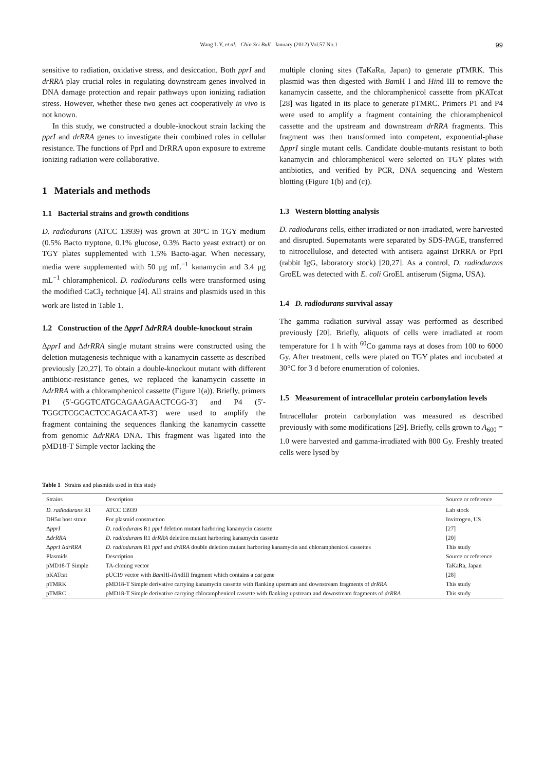Wang L Y, et al. Chin Sci Bull January (2012) Vol.57 No.1 99
sensitive to radiation, oxidative stress, and desiccation. Both pprI and drRRA play crucial roles in regulating downstream genes involved in DNA damage protection and repair pathways upon ionizing radiation stress. However, whether these two genes act cooperatively in vivo is not known.
In this study, we constructed a double-knockout strain lacking the pprI and drRRA genes to investigate their combined roles in cellular resistance. The functions of PprI and DrRRA upon exposure to extreme ionizing radiation were collaborative.
1 Materials and methods
1.1 Bacterial strains and growth conditions
D. radiodurans (ATCC 13939) was grown at 30°C in TGY medium (0.5% Bacto tryptone, 0.1% glucose, 0.3% Bacto yeast extract) or on TGY plates supplemented with 1.5% Bacto-agar. When necessary, media were supplemented with 50 μg mL<sup>−1</sup> kanamycin and 3.4 μg mL<sup>−1</sup> chloramphenicol. D. radiodurans cells were transformed using the modified CaCl<sub>2</sub> technique [4]. All strains and plasmids used in this work are listed in Table 1.
1.2 Construction of the ΔpprI ΔdrRRA double-knockout strain
ΔpprI and ΔdrRRA single mutant strains were constructed using the deletion mutagenesis technique with a kanamycin cassette as described previously [20,27]. To obtain a double-knockout mutant with different antibiotic-resistance genes, we replaced the kanamycin cassette in ΔdrRRA with a chloramphenicol cassette (Figure 1(a)). Briefly, primers P1 (5′-GGGTCATGCAGAAGAACTCGG-3′) and P4 (5′-TGGCTCGCACTCCAGACAAT-3′) were used to amplify the fragment containing the sequences flanking the kanamycin cassette from genomic ΔdrRRA DNA. This fragment was ligated into the pMD18-T Simple vector lacking the
multiple cloning sites (TaKaRa, Japan) to generate pTMRK. This plasmid was then digested with Bam H I and Hind III to remove the kanamycin cassette, and the chloramphenicol cassette from pKATcat [28] was ligated in its place to generate pTMRC. Primers P1 and P4 were used to amplify a fragment containing the chloramphenicol cassette and the upstream and downstream drRRA fragments. This fragment was then transformed into competent, exponential-phase ΔpprI single mutant cells. Candidate double-mutants resistant to both kanamycin and chloramphenicol were selected on TGY plates with antibiotics, and verified by PCR, DNA sequencing and Western blotting (Figure 1(b) and (c)).
1.3 Western blotting analysis
D. radiodurans cells, either irradiated or non-irradiated, were harvested and disrupted. Supernatants were separated by SDS-PAGE, transferred to nitrocellulose, and detected with antisera against DrRRA or PprI (rabbit IgG, laboratory stock) [20,27]. As a control, D. radiodurans GroEL was detected with E. coli GroEL antiserum (Sigma, USA).
1.4 D. radiodurans survival assay
The gamma radiation survival assay was performed as described previously [20]. Briefly, aliquots of cells were irradiated at room temperature for 1 h with <sup>60</sup>Co gamma rays at doses from 100 to 6000 Gy. After treatment, cells were plated on TGY plates and incubated at 30°C for 3 d before enumeration of colonies.
1.5 Measurement of intracellular protein carbonylation levels
Intracellular protein carbonylation was measured as described previously with some modifications [29]. Briefly, cells grown to A<sub>600</sub> = 1.0 were harvested and gamma-irradiated with 800 Gy. Freshly treated cells were lysed by
Table 1 Strains and plasmids used in this study
| Strains | Description | Source or reference |
| --- | --- | --- |
| D. radiodurans R1 | ATCC 13939 | Lab stock |
| DH5α host strain | For plasmid construction | Invitrogen, US |
| Δ pprI | D. radiodurans R1 pprI deletion mutant harboring kanamycin cassette | [27] |
| Δ drRRA | D. radiodurans R1 drRRA deletion mutant harboring kanamycin cassette | [20] |
| Δ pprI Δ drRRA | D. radiodurans R1 pprI and drRRA double deletion mutant harboring kanamycin and chloramphenicol cassettes | This study |
| Plasmids | Description | Source or reference |
| pMD18-T Simple | TA-cloning vector | TaKaRa, Japan |
| pKATcat | pUC19 vector with Bam HI- Hin dIII fragment which contains a cat gene | [28] |
| pTMRK | pMD18-T Simple derivative carrying kanamycin cassette with flanking upstream and downstream fragments of drRRA | This study |
| pTMRC | pMD18-T Simple derivative carrying chloramphenicol cassette with flanking upstream and downstream fragments of drRRA | This study |